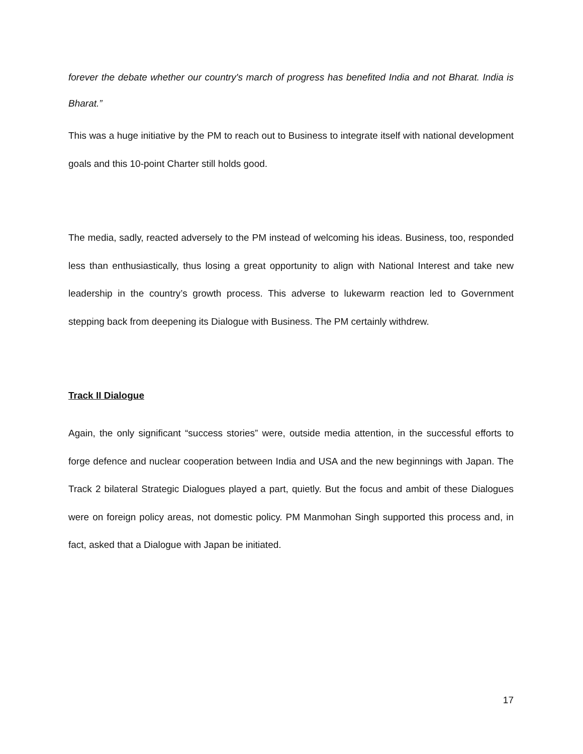forever the debate whether our country's march of progress has benefited India and not Bharat. India is Bharat.”
This was a huge initiative by the PM to reach out to Business to integrate itself with national development goals and this 10-point Charter still holds good.
The media, sadly, reacted adversely to the PM instead of welcoming his ideas. Business, too, responded less than enthusiastically, thus losing a great opportunity to align with National Interest and take new leadership in the country’s growth process. This adverse to lukewarm reaction led to Government stepping back from deepening its Dialogue with Business. The PM certainly withdrew.
Track II Dialogue
Again, the only significant “success stories” were, outside media attention, in the successful efforts to forge defence and nuclear cooperation between India and USA and the new beginnings with Japan. The Track 2 bilateral Strategic Dialogues played a part, quietly. But the focus and ambit of these Dialogues were on foreign policy areas, not domestic policy. PM Manmohan Singh supported this process and, in fact, asked that a Dialogue with Japan be initiated.
17